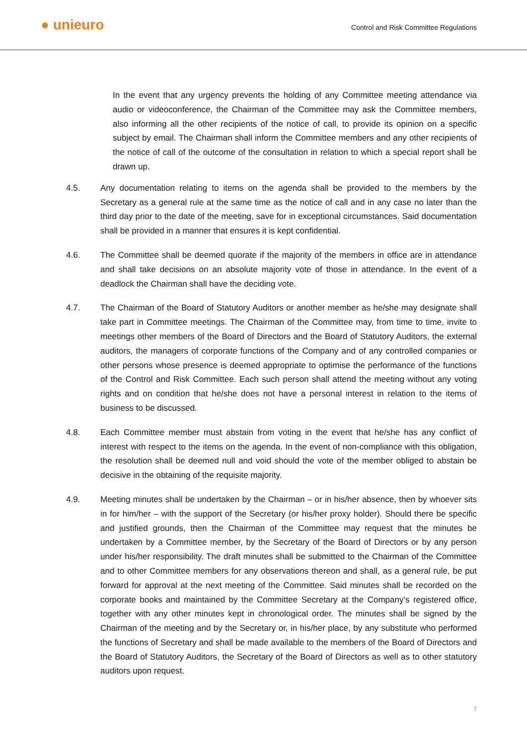● unieuro
Control and Risk Committee Regulations
In the event that any urgency prevents the holding of any Committee meeting attendance via audio or videoconference, the Chairman of the Committee may ask the Committee members, also informing all the other recipients of the notice of call, to provide its opinion on a specific subject by email. The Chairman shall inform the Committee members and any other recipients of the notice of call of the outcome of the consultation in relation to which a special report shall be drawn up.
4.5. Any documentation relating to items on the agenda shall be provided to the members by the Secretary as a general rule at the same time as the notice of call and in any case no later than the third day prior to the date of the meeting, save for in exceptional circumstances. Said documentation shall be provided in a manner that ensures it is kept confidential.
4.6. The Committee shall be deemed quorate if the majority of the members in office are in attendance and shall take decisions on an absolute majority vote of those in attendance. In the event of a deadlock the Chairman shall have the deciding vote.
4.7. The Chairman of the Board of Statutory Auditors or another member as he/she may designate shall take part in Committee meetings. The Chairman of the Committee may, from time to time, invite to meetings other members of the Board of Directors and the Board of Statutory Auditors, the external auditors, the managers of corporate functions of the Company and of any controlled companies or other persons whose presence is deemed appropriate to optimise the performance of the functions of the Control and Risk Committee. Each such person shall attend the meeting without any voting rights and on condition that he/she does not have a personal interest in relation to the items of business to be discussed.
4.8. Each Committee member must abstain from voting in the event that he/she has any conflict of interest with respect to the items on the agenda. In the event of non-compliance with this obligation, the resolution shall be deemed null and void should the vote of the member obliged to abstain be decisive in the obtaining of the requisite majority.
4.9. Meeting minutes shall be undertaken by the Chairman – or in his/her absence, then by whoever sits in for him/her – with the support of the Secretary (or his/her proxy holder). Should there be specific and justified grounds, then the Chairman of the Committee may request that the minutes be undertaken by a Committee member, by the Secretary of the Board of Directors or by any person under his/her responsibility. The draft minutes shall be submitted to the Chairman of the Committee and to other Committee members for any observations thereon and shall, as a general rule, be put forward for approval at the next meeting of the Committee. Said minutes shall be recorded on the corporate books and maintained by the Committee Secretary at the Company’s registered office, together with any other minutes kept in chronological order. The minutes shall be signed by the Chairman of the meeting and by the Secretary or, in his/her place, by any substitute who performed the functions of Secretary and shall be made available to the members of the Board of Directors and the Board of Statutory Auditors, the Secretary of the Board of Directors as well as to other statutory auditors upon request.
7